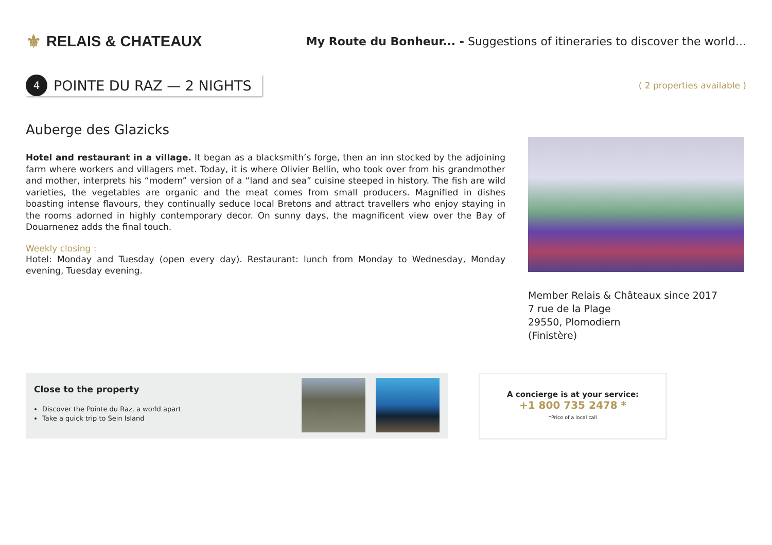⚜ RELAIS & CHATEAUX
My Route du Bonheur... - Suggestions of itineraries to discover the world...
4
POINTE DU RAZ — 2 NIGHTS
( 2 properties available )
Auberge des Glazicks
Hotel and restaurant in a village. It began as a blacksmith’s forge, then an inn stocked by the adjoining farm where workers and villagers met. Today, it is where Olivier Bellin, who took over from his grandmother and mother, interprets his “modern” version of a “land and sea” cuisine steeped in history. The fish are wild varieties, the vegetables are organic and the meat comes from small producers. Magnified in dishes boasting intense flavours, they continually seduce local Bretons and attract travellers who enjoy staying in the rooms adorned in highly contemporary decor. On sunny days, the magnificent view over the Bay of Douarnenez adds the final touch.
Weekly closing :
Hotel: Monday and Tuesday (open every day). Restaurant: lunch from Monday to Wednesday, Monday evening, Tuesday evening.
Member Relais & Châteaux since 2017
7 rue de la Plage
29550, Plomodiern
(Finistère)
Close to the property
Discover the Pointe du Raz, a world apart
Take a quick trip to Sein Island
A concierge is at your service:
+1 800 735 2478 *
*Price of a local call